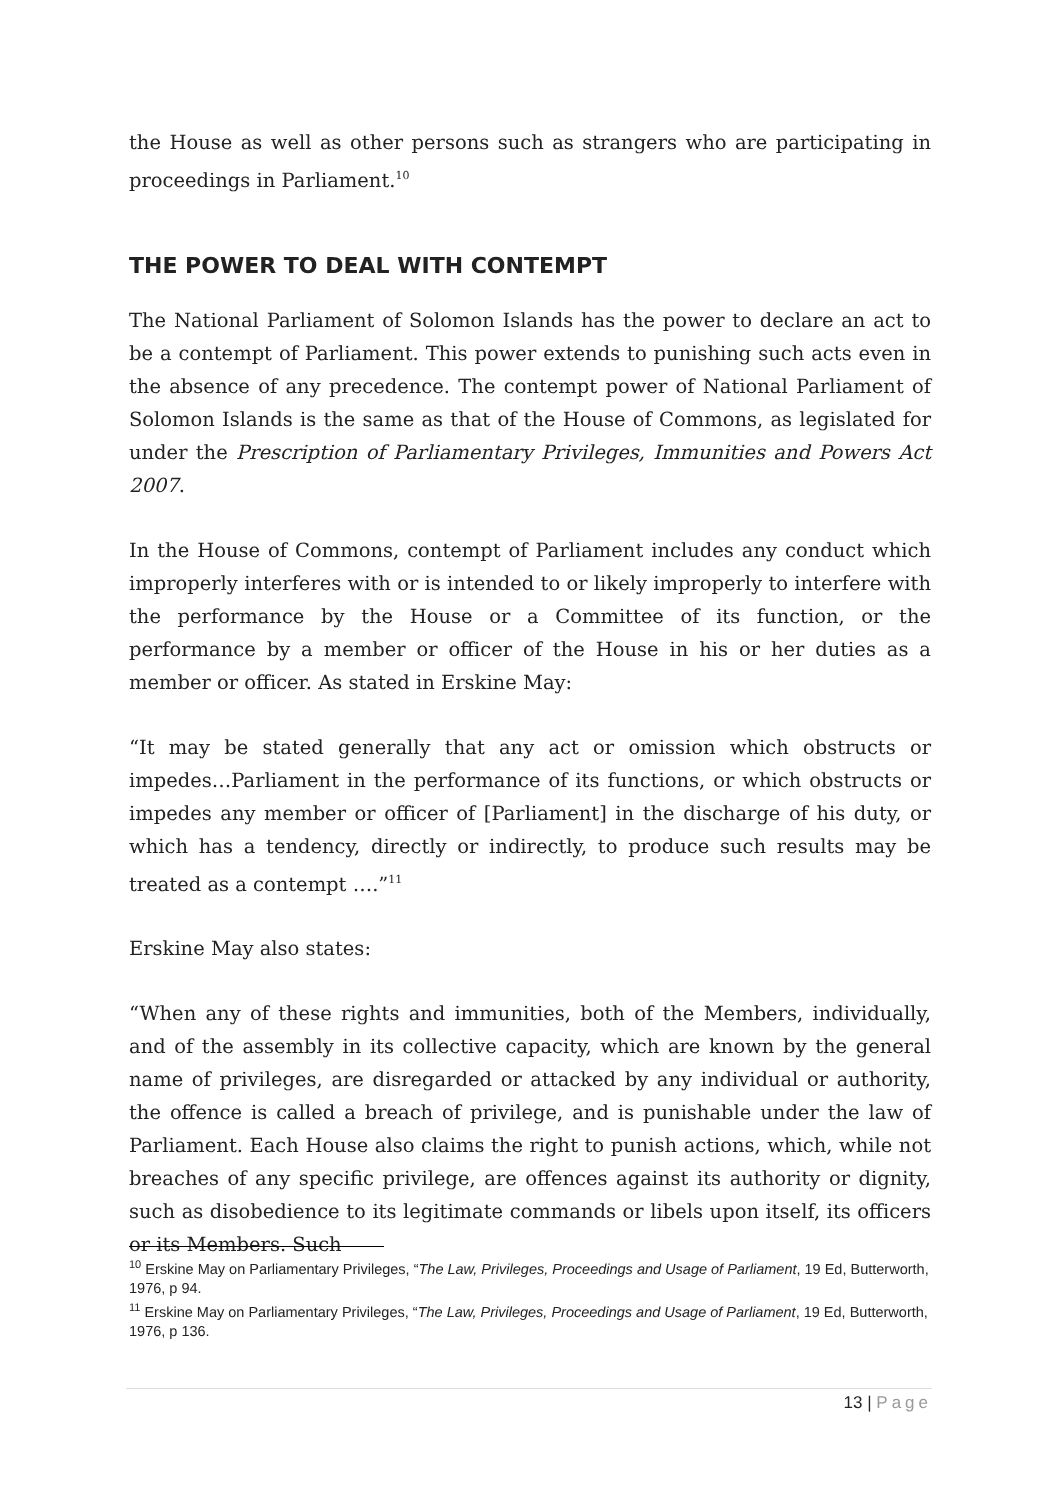the House as well as other persons such as strangers who are participating in proceedings in Parliament.<sup>10</sup>
THE POWER TO DEAL WITH CONTEMPT
The National Parliament of Solomon Islands has the power to declare an act to be a contempt of Parliament. This power extends to punishing such acts even in the absence of any precedence. The contempt power of National Parliament of Solomon Islands is the same as that of the House of Commons, as legislated for under the Prescription of Parliamentary Privileges, Immunities and Powers Act 2007.
In the House of Commons, contempt of Parliament includes any conduct which improperly interferes with or is intended to or likely improperly to interfere with the performance by the House or a Committee of its function, or the performance by a member or officer of the House in his or her duties as a member or officer. As stated in Erskine May:
“It may be stated generally that any act or omission which obstructs or impedes…Parliament in the performance of its functions, or which obstructs or impedes any member or officer of [Parliament] in the discharge of his duty, or which has a tendency, directly or indirectly, to produce such results may be treated as a contempt ….”<sup>11</sup>
Erskine May also states:
“When any of these rights and immunities, both of the Members, individually, and of the assembly in its collective capacity, which are known by the general name of privileges, are disregarded or attacked by any individual or authority, the offence is called a breach of privilege, and is punishable under the law of Parliament. Each House also claims the right to punish actions, which, while not breaches of any specific privilege, are offences against its authority or dignity, such as disobedience to its legitimate commands or libels upon itself, its officers or its Members. Such
<sup>10</sup> Erskine May on Parliamentary Privileges, “The Law, Privileges, Proceedings and Usage of Parliament, 19 Ed, Butterworth, 1976, p 94.
<sup>11</sup> Erskine May on Parliamentary Privileges, “The Law, Privileges, Proceedings and Usage of Parliament, 19 Ed, Butterworth, 1976, p 136.
13 | Page